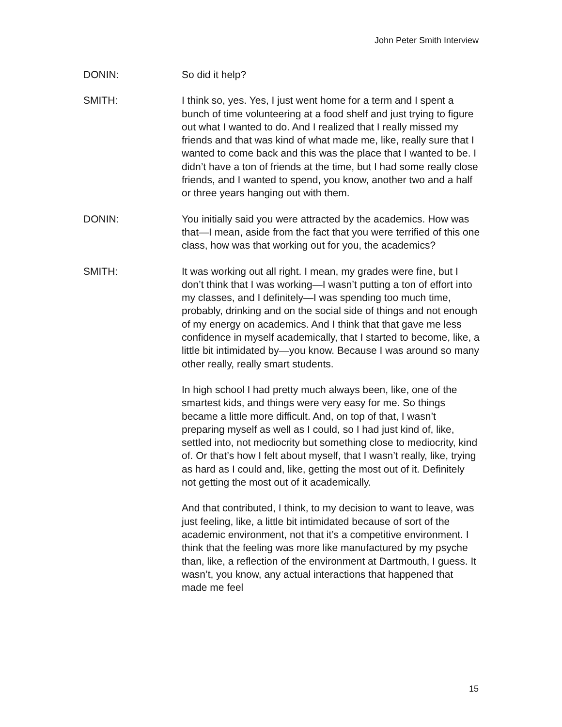John Peter Smith Interview
DONIN: So did it help?
SMITH: I think so, yes. Yes, I just went home for a term and I spent a bunch of time volunteering at a food shelf and just trying to figure out what I wanted to do. And I realized that I really missed my friends and that was kind of what made me, like, really sure that I wanted to come back and this was the place that I wanted to be. I didn’t have a ton of friends at the time, but I had some really close friends, and I wanted to spend, you know, another two and a half or three years hanging out with them.
DONIN: You initially said you were attracted by the academics. How was that—I mean, aside from the fact that you were terrified of this one class, how was that working out for you, the academics?
SMITH: It was working out all right. I mean, my grades were fine, but I don’t think that I was working—I wasn’t putting a ton of effort into my classes, and I definitely—I was spending too much time, probably, drinking and on the social side of things and not enough of my energy on academics. And I think that that gave me less confidence in myself academically, that I started to become, like, a little bit intimidated by—you know. Because I was around so many other really, really smart students.
In high school I had pretty much always been, like, one of the smartest kids, and things were very easy for me. So things became a little more difficult. And, on top of that, I wasn’t preparing myself as well as I could, so I had just kind of, like, settled into, not mediocrity but something close to mediocrity, kind of. Or that’s how I felt about myself, that I wasn’t really, like, trying as hard as I could and, like, getting the most out of it. Definitely not getting the most out of it academically.
And that contributed, I think, to my decision to want to leave, was just feeling, like, a little bit intimidated because of sort of the academic environment, not that it’s a competitive environment. I think that the feeling was more like manufactured by my psyche than, like, a reflection of the environment at Dartmouth, I guess. It wasn’t, you know, any actual interactions that happened that made me feel
15